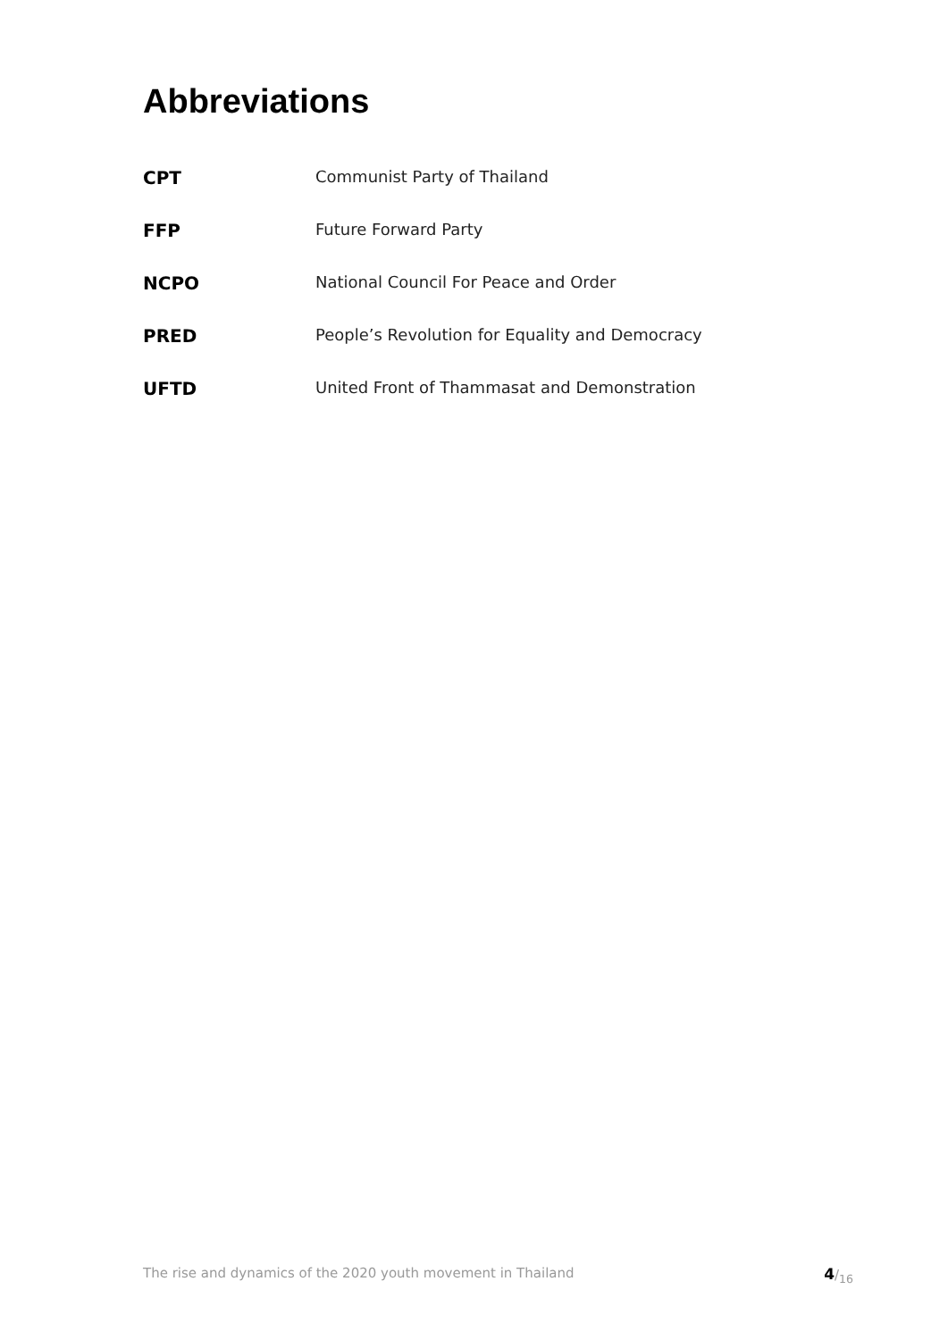Abbreviations
| CPT | Communist Party of Thailand |
| FFP | Future Forward Party |
| NCPO | National Council For Peace and Order |
| PRED | People’s Revolution for Equality and Democracy |
| UFTD | United Front of Thammasat and Demonstration |
The rise and dynamics of the 2020 youth movement in Thailand 4/<sub>16</sub>